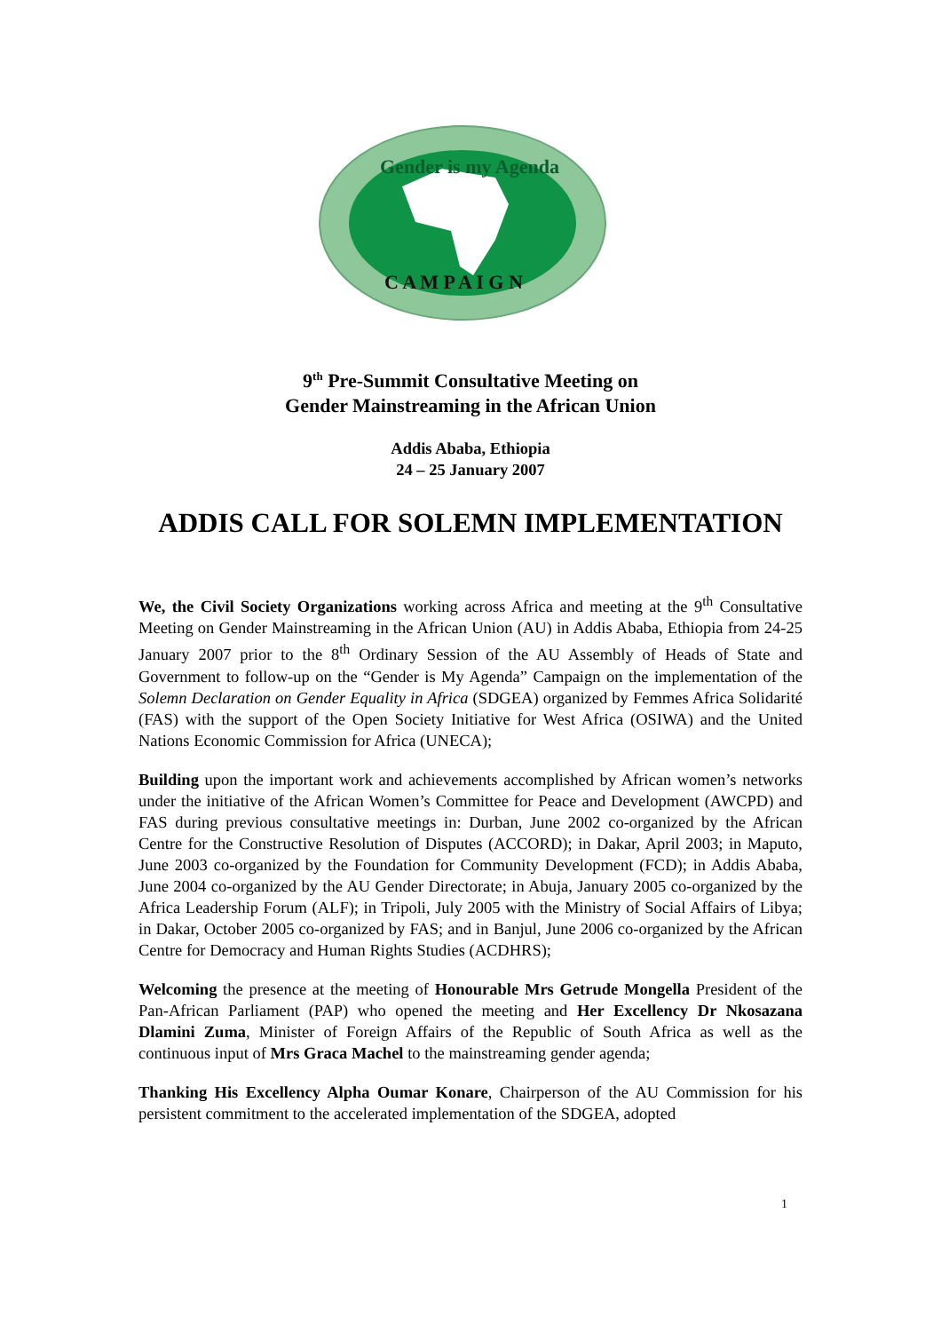Gender is my Agenda
C A M P A I G N
9<sup>th</sup> Pre-Summit Consultative Meeting on
Gender Mainstreaming in the African Union
Addis Ababa, Ethiopia
24 – 25 January 2007
ADDIS CALL FOR SOLEMN IMPLEMENTATION
We, the Civil Society Organizations working across Africa and meeting at the 9<sup>th</sup> Consultative Meeting on Gender Mainstreaming in the African Union (AU) in Addis Ababa, Ethiopia from 24-25 January 2007 prior to the 8<sup>th</sup> Ordinary Session of the AU Assembly of Heads of State and Government to follow-up on the “Gender is My Agenda” Campaign on the implementation of the Solemn Declaration on Gender Equality in Africa (SDGEA) organized by Femmes Africa Solidarité (FAS) with the support of the Open Society Initiative for West Africa (OSIWA) and the United Nations Economic Commission for Africa (UNECA);
Building upon the important work and achievements accomplished by African women’s networks under the initiative of the African Women’s Committee for Peace and Development (AWCPD) and FAS during previous consultative meetings in: Durban, June 2002 co-organized by the African Centre for the Constructive Resolution of Disputes (ACCORD); in Dakar, April 2003; in Maputo, June 2003 co-organized by the Foundation for Community Development (FCD); in Addis Ababa, June 2004 co-organized by the AU Gender Directorate; in Abuja, January 2005 co-organized by the Africa Leadership Forum (ALF); in Tripoli, July 2005 with the Ministry of Social Affairs of Libya; in Dakar, October 2005 co-organized by FAS; and in Banjul, June 2006 co-organized by the African Centre for Democracy and Human Rights Studies (ACDHRS);
Welcoming the presence at the meeting of Honourable Mrs Getrude Mongella President of the Pan-African Parliament (PAP) who opened the meeting and Her Excellency Dr Nkosazana Dlamini Zuma, Minister of Foreign Affairs of the Republic of South Africa as well as the continuous input of Mrs Graca Machel to the mainstreaming gender agenda;
Thanking His Excellency Alpha Oumar Konare, Chairperson of the AU Commission for his persistent commitment to the accelerated implementation of the SDGEA, adopted
1